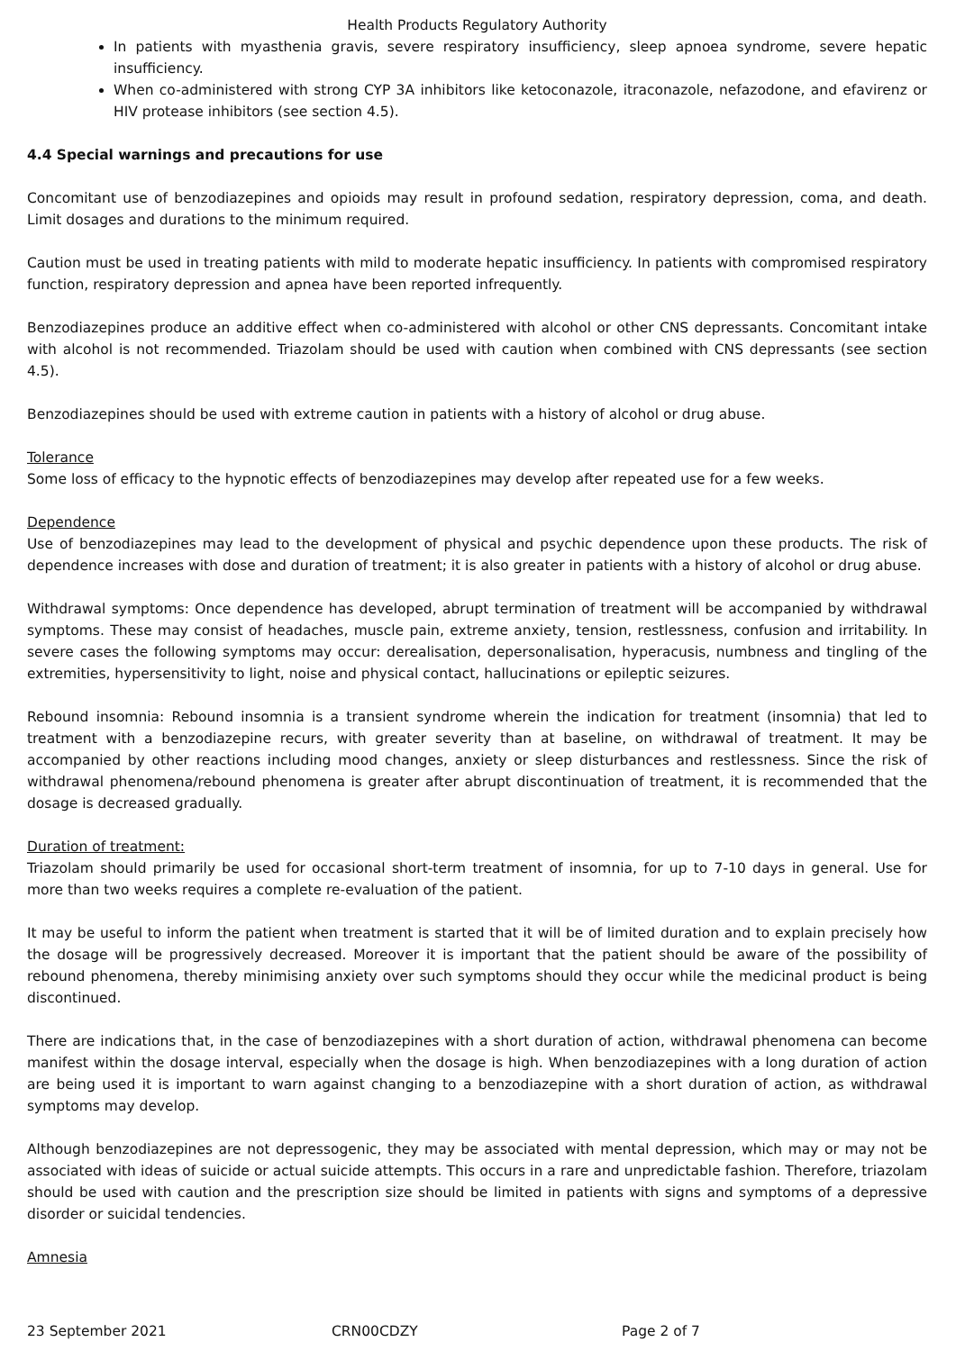Health Products Regulatory Authority
In patients with myasthenia gravis, severe respiratory insufficiency, sleep apnoea syndrome, severe hepatic insufficiency.
When co-administered with strong CYP 3A inhibitors like ketoconazole, itraconazole, nefazodone, and efavirenz or HIV protease inhibitors (see section 4.5).
4.4 Special warnings and precautions for use
Concomitant use of benzodiazepines and opioids may result in profound sedation, respiratory depression, coma, and death. Limit dosages and durations to the minimum required.
Caution must be used in treating patients with mild to moderate hepatic insufficiency. In patients with compromised respiratory function, respiratory depression and apnea have been reported infrequently.
Benzodiazepines produce an additive effect when co-administered with alcohol or other CNS depressants. Concomitant intake with alcohol is not recommended. Triazolam should be used with caution when combined with CNS depressants (see section 4.5).
Benzodiazepines should be used with extreme caution in patients with a history of alcohol or drug abuse.
Tolerance
Some loss of efficacy to the hypnotic effects of benzodiazepines may develop after repeated use for a few weeks.
Dependence
Use of benzodiazepines may lead to the development of physical and psychic dependence upon these products. The risk of dependence increases with dose and duration of treatment; it is also greater in patients with a history of alcohol or drug abuse.
Withdrawal symptoms: Once dependence has developed, abrupt termination of treatment will be accompanied by withdrawal symptoms. These may consist of headaches, muscle pain, extreme anxiety, tension, restlessness, confusion and irritability. In severe cases the following symptoms may occur: derealisation, depersonalisation, hyperacusis, numbness and tingling of the extremities, hypersensitivity to light, noise and physical contact, hallucinations or epileptic seizures.
Rebound insomnia: Rebound insomnia is a transient syndrome wherein the indication for treatment (insomnia) that led to treatment with a benzodiazepine recurs, with greater severity than at baseline, on withdrawal of treatment. It may be accompanied by other reactions including mood changes, anxiety or sleep disturbances and restlessness. Since the risk of withdrawal phenomena/rebound phenomena is greater after abrupt discontinuation of treatment, it is recommended that the dosage is decreased gradually.
Duration of treatment:
Triazolam should primarily be used for occasional short-term treatment of insomnia, for up to 7-10 days in general. Use for more than two weeks requires a complete re-evaluation of the patient.
It may be useful to inform the patient when treatment is started that it will be of limited duration and to explain precisely how the dosage will be progressively decreased. Moreover it is important that the patient should be aware of the possibility of rebound phenomena, thereby minimising anxiety over such symptoms should they occur while the medicinal product is being discontinued.
There are indications that, in the case of benzodiazepines with a short duration of action, withdrawal phenomena can become manifest within the dosage interval, especially when the dosage is high. When benzodiazepines with a long duration of action are being used it is important to warn against changing to a benzodiazepine with a short duration of action, as withdrawal symptoms may develop.
Although benzodiazepines are not depressogenic, they may be associated with mental depression, which may or may not be associated with ideas of suicide or actual suicide attempts. This occurs in a rare and unpredictable fashion. Therefore, triazolam should be used with caution and the prescription size should be limited in patients with signs and symptoms of a depressive disorder or suicidal tendencies.
Amnesia
23 September 2021 CRN00CDZY Page 2 of 7